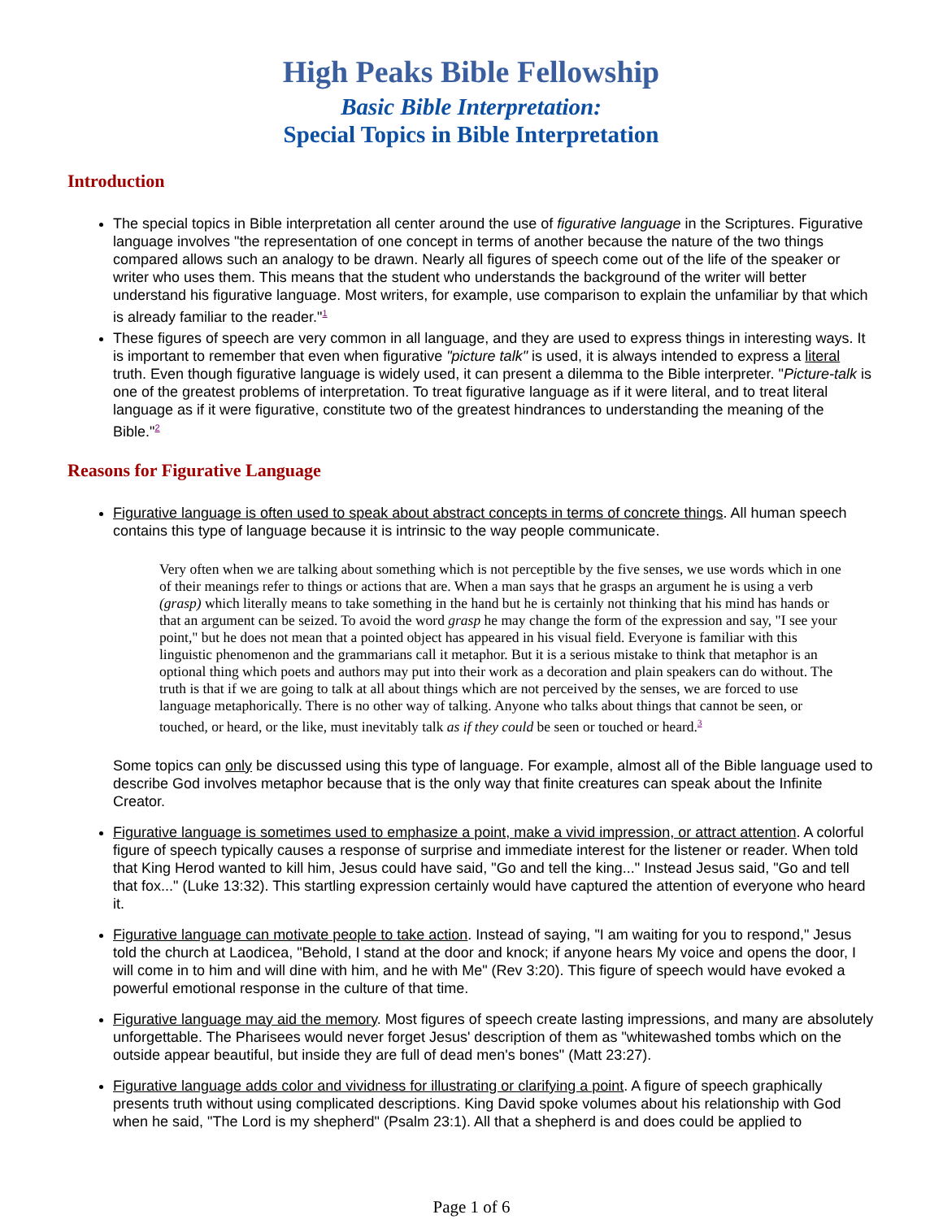High Peaks Bible Fellowship
Basic Bible Interpretation:
Special Topics in Bible Interpretation
Introduction
The special topics in Bible interpretation all center around the use of figurative language in the Scriptures. Figurative language involves "the representation of one concept in terms of another because the nature of the two things compared allows such an analogy to be drawn. Nearly all figures of speech come out of the life of the speaker or writer who uses them. This means that the student who understands the background of the writer will better understand his figurative language. Most writers, for example, use comparison to explain the unfamiliar by that which is already familiar to the reader."<sup>1</sup>
These figures of speech are very common in all language, and they are used to express things in interesting ways. It is important to remember that even when figurative "picture talk" is used, it is always intended to express a literal truth. Even though figurative language is widely used, it can present a dilemma to the Bible interpreter. "Picture-talk is one of the greatest problems of interpretation. To treat figurative language as if it were literal, and to treat literal language as if it were figurative, constitute two of the greatest hindrances to understanding the meaning of the Bible."<sup>2</sup>
Reasons for Figurative Language
Figurative language is often used to speak about abstract concepts in terms of concrete things. All human speech contains this type of language because it is intrinsic to the way people communicate.
Very often when we are talking about something which is not perceptible by the five senses, we use words which in one of their meanings refer to things or actions that are. When a man says that he grasps an argument he is using a verb (grasp) which literally means to take something in the hand but he is certainly not thinking that his mind has hands or that an argument can be seized. To avoid the word grasp he may change the form of the expression and say, "I see your point," but he does not mean that a pointed object has appeared in his visual field. Everyone is familiar with this linguistic phenomenon and the grammarians call it metaphor. But it is a serious mistake to think that metaphor is an optional thing which poets and authors may put into their work as a decoration and plain speakers can do without. The truth is that if we are going to talk at all about things which are not perceived by the senses, we are forced to use language metaphorically. There is no other way of talking. Anyone who talks about things that cannot be seen, or touched, or heard, or the like, must inevitably talk as if they could be seen or touched or heard.<sup>3</sup>
Some topics can only be discussed using this type of language. For example, almost all of the Bible language used to describe God involves metaphor because that is the only way that finite creatures can speak about the Infinite Creator.
Figurative language is sometimes used to emphasize a point, make a vivid impression, or attract attention. A colorful figure of speech typically causes a response of surprise and immediate interest for the listener or reader. When told that King Herod wanted to kill him, Jesus could have said, "Go and tell the king..." Instead Jesus said, "Go and tell that fox..." (Luke 13:32). This startling expression certainly would have captured the attention of everyone who heard it.
Figurative language can motivate people to take action. Instead of saying, "I am waiting for you to respond," Jesus told the church at Laodicea, "Behold, I stand at the door and knock; if anyone hears My voice and opens the door, I will come in to him and will dine with him, and he with Me" (Rev 3:20). This figure of speech would have evoked a powerful emotional response in the culture of that time.
Figurative language may aid the memory. Most figures of speech create lasting impressions, and many are absolutely unforgettable. The Pharisees would never forget Jesus' description of them as "whitewashed tombs which on the outside appear beautiful, but inside they are full of dead men's bones" (Matt 23:27).
Figurative language adds color and vividness for illustrating or clarifying a point. A figure of speech graphically presents truth without using complicated descriptions. King David spoke volumes about his relationship with God when he said, "The Lord is my shepherd" (Psalm 23:1). All that a shepherd is and does could be applied to
Page 1 of 6